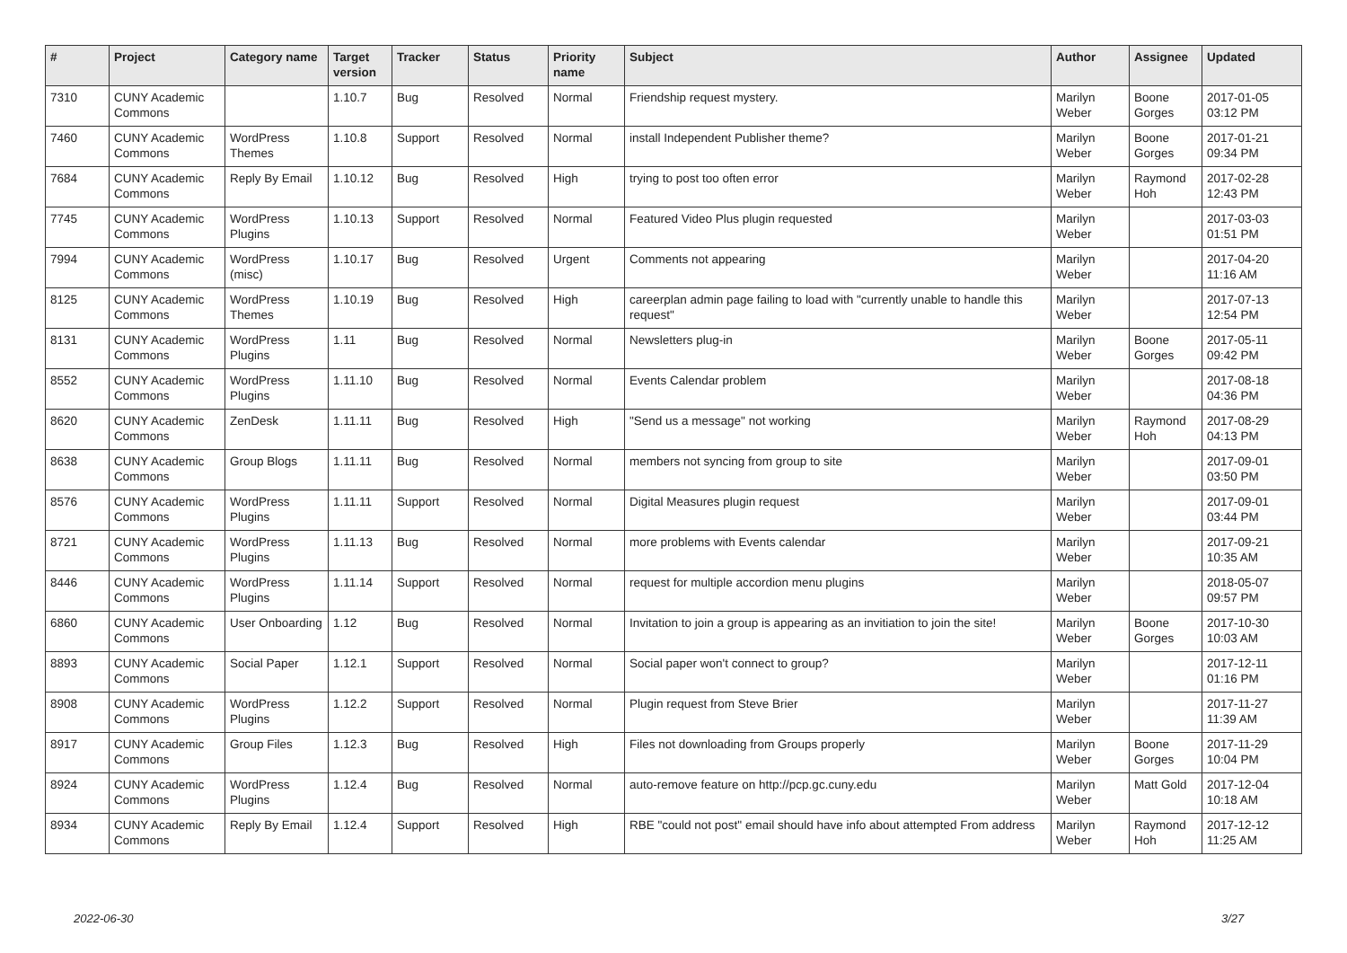| # | Project | Category name | Target version | Tracker | Status | Priority name | Subject | Author | Assignee | Updated |
| --- | --- | --- | --- | --- | --- | --- | --- | --- | --- | --- |
| 7310 | CUNY Academic Commons | | 1.10.7 | Bug | Resolved | Normal | Friendship request mystery. | Marilyn Weber | Boone Gorges | 2017-01-05 03:12 PM |
| 7460 | CUNY Academic Commons | WordPress Themes | 1.10.8 | Support | Resolved | Normal | install Independent Publisher theme? | Marilyn Weber | Boone Gorges | 2017-01-21 09:34 PM |
| 7684 | CUNY Academic Commons | Reply By Email | 1.10.12 | Bug | Resolved | High | trying to post too often error | Marilyn Weber | Raymond Hoh | 2017-02-28 12:43 PM |
| 7745 | CUNY Academic Commons | WordPress Plugins | 1.10.13 | Support | Resolved | Normal | Featured Video Plus plugin requested | Marilyn Weber | | 2017-03-03 01:51 PM |
| 7994 | CUNY Academic Commons | WordPress (misc) | 1.10.17 | Bug | Resolved | Urgent | Comments not appearing | Marilyn Weber | | 2017-04-20 11:16 AM |
| 8125 | CUNY Academic Commons | WordPress Themes | 1.10.19 | Bug | Resolved | High | careerplan admin page failing to load with "currently unable to handle this request" | Marilyn Weber | | 2017-07-13 12:54 PM |
| 8131 | CUNY Academic Commons | WordPress Plugins | 1.11 | Bug | Resolved | Normal | Newsletters plug-in | Marilyn Weber | Boone Gorges | 2017-05-11 09:42 PM |
| 8552 | CUNY Academic Commons | WordPress Plugins | 1.11.10 | Bug | Resolved | Normal | Events Calendar problem | Marilyn Weber | | 2017-08-18 04:36 PM |
| 8620 | CUNY Academic Commons | ZenDesk | 1.11.11 | Bug | Resolved | High | "Send us a message" not working | Marilyn Weber | Raymond Hoh | 2017-08-29 04:13 PM |
| 8638 | CUNY Academic Commons | Group Blogs | 1.11.11 | Bug | Resolved | Normal | members not syncing from group to site | Marilyn Weber | | 2017-09-01 03:50 PM |
| 8576 | CUNY Academic Commons | WordPress Plugins | 1.11.11 | Support | Resolved | Normal | Digital Measures plugin request | Marilyn Weber | | 2017-09-01 03:44 PM |
| 8721 | CUNY Academic Commons | WordPress Plugins | 1.11.13 | Bug | Resolved | Normal | more problems with Events calendar | Marilyn Weber | | 2017-09-21 10:35 AM |
| 8446 | CUNY Academic Commons | WordPress Plugins | 1.11.14 | Support | Resolved | Normal | request for multiple accordion menu plugins | Marilyn Weber | | 2018-05-07 09:57 PM |
| 6860 | CUNY Academic Commons | User Onboarding | 1.12 | Bug | Resolved | Normal | Invitation to join a group is appearing as an invitiation to join the site! | Marilyn Weber | Boone Gorges | 2017-10-30 10:03 AM |
| 8893 | CUNY Academic Commons | Social Paper | 1.12.1 | Support | Resolved | Normal | Social paper won't connect to group? | Marilyn Weber | | 2017-12-11 01:16 PM |
| 8908 | CUNY Academic Commons | WordPress Plugins | 1.12.2 | Support | Resolved | Normal | Plugin request from Steve Brier | Marilyn Weber | | 2017-11-27 11:39 AM |
| 8917 | CUNY Academic Commons | Group Files | 1.12.3 | Bug | Resolved | High | Files not downloading from Groups properly | Marilyn Weber | Boone Gorges | 2017-11-29 10:04 PM |
| 8924 | CUNY Academic Commons | WordPress Plugins | 1.12.4 | Bug | Resolved | Normal | auto-remove feature on http://pcp.gc.cuny.edu | Marilyn Weber | Matt Gold | 2017-12-04 10:18 AM |
| 8934 | CUNY Academic Commons | Reply By Email | 1.12.4 | Support | Resolved | High | RBE "could not post" email should have info about attempted From address | Marilyn Weber | Raymond Hoh | 2017-12-12 11:25 AM |
2022-06-30 3/27